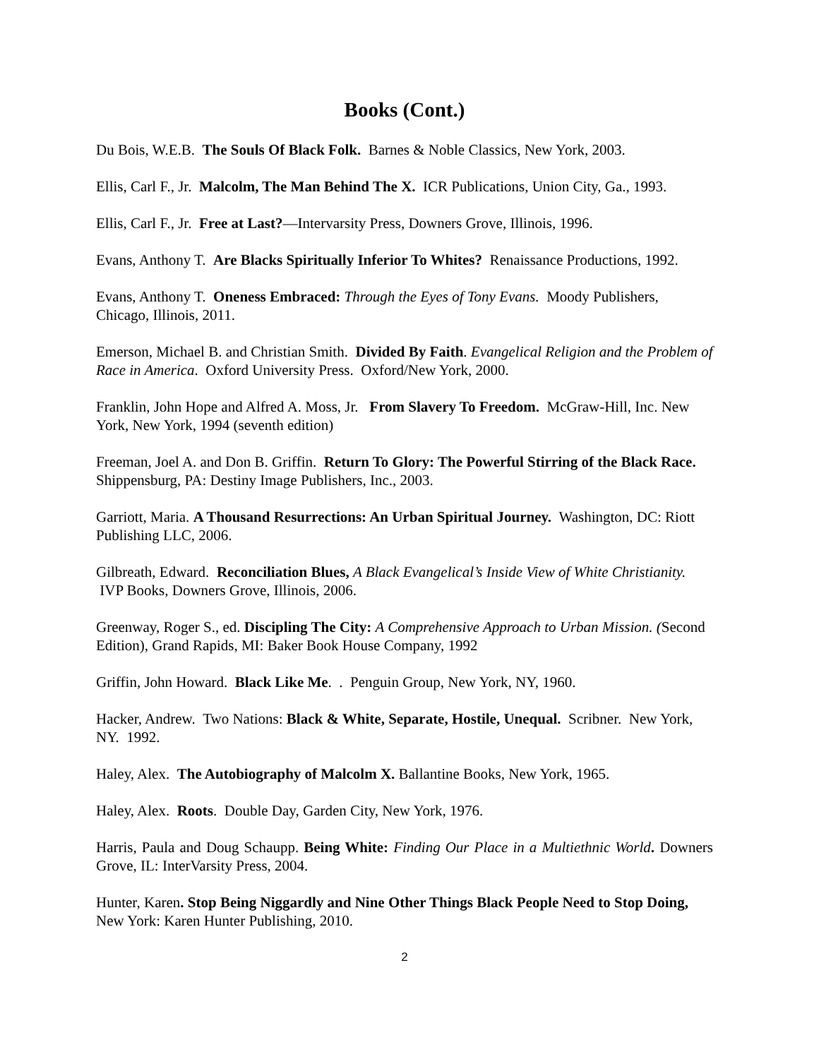Books (Cont.)
Du Bois, W.E.B. The Souls Of Black Folk. Barnes & Noble Classics, New York, 2003.
Ellis, Carl F., Jr. Malcolm, The Man Behind The X. ICR Publications, Union City, Ga., 1993.
Ellis, Carl F., Jr. Free at Last?—Intervarsity Press, Downers Grove, Illinois, 1996.
Evans, Anthony T. Are Blacks Spiritually Inferior To Whites? Renaissance Productions, 1992.
Evans, Anthony T. Oneness Embraced: Through the Eyes of Tony Evans. Moody Publishers, Chicago, Illinois, 2011.
Emerson, Michael B. and Christian Smith. Divided By Faith. Evangelical Religion and the Problem of Race in America. Oxford University Press. Oxford/New York, 2000.
Franklin, John Hope and Alfred A. Moss, Jr. From Slavery To Freedom. McGraw-Hill, Inc. New York, New York, 1994 (seventh edition)
Freeman, Joel A. and Don B. Griffin. Return To Glory: The Powerful Stirring of the Black Race. Shippensburg, PA: Destiny Image Publishers, Inc., 2003.
Garriott, Maria. A Thousand Resurrections: An Urban Spiritual Journey. Washington, DC: Riott Publishing LLC, 2006.
Gilbreath, Edward. Reconciliation Blues, A Black Evangelical’s Inside View of White Christianity. IVP Books, Downers Grove, Illinois, 2006.
Greenway, Roger S., ed. Discipling The City: A Comprehensive Approach to Urban Mission. (Second Edition), Grand Rapids, MI: Baker Book House Company, 1992
Griffin, John Howard. Black Like Me. . Penguin Group, New York, NY, 1960.
Hacker, Andrew. Two Nations: Black & White, Separate, Hostile, Unequal. Scribner. New York, NY. 1992.
Haley, Alex. The Autobiography of Malcolm X. Ballantine Books, New York, 1965.
Haley, Alex. Roots. Double Day, Garden City, New York, 1976.
Harris, Paula and Doug Schaupp. Being White: Finding Our Place in a Multiethnic World. Downers Grove, IL: InterVarsity Press, 2004.
Hunter, Karen. Stop Being Niggardly and Nine Other Things Black People Need to Stop Doing, New York: Karen Hunter Publishing, 2010.
2